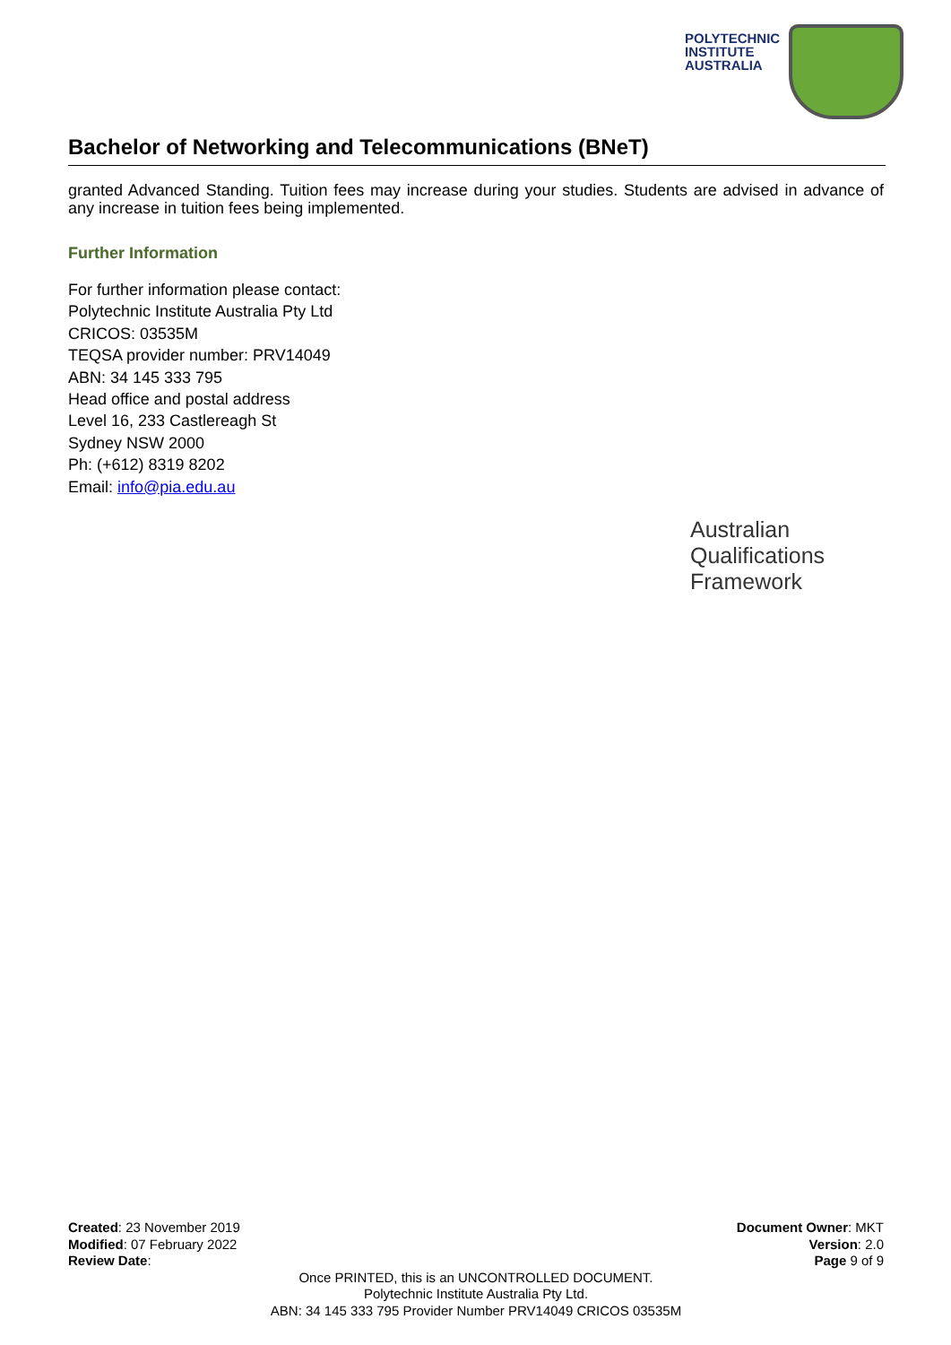POLYTECHNIC
INSTITUTE
AUSTRALIA
Bachelor of Networking and Telecommunications (BNeT)
granted Advanced Standing. Tuition fees may increase during your studies. Students are advised in advance of any increase in tuition fees being implemented.
Further Information
For further information please contact:
Polytechnic Institute Australia Pty Ltd
CRICOS: 03535M
TEQSA provider number: PRV14049
ABN: 34 145 333 795
Head office and postal address
Level 16, 233 Castlereagh St
Sydney NSW 2000
Ph: (+612) 8319 8202
Email: info@pia.edu.au
Australian
Qualifications
Framework
Created: 23 November 2019
Modified: 07 February 2022
Review Date:
Document Owner: MKT
Version: 2.0
Page 9 of 9
Once PRINTED, this is an UNCONTROLLED DOCUMENT.
Polytechnic Institute Australia Pty Ltd.
ABN: 34 145 333 795 Provider Number PRV14049 CRICOS 03535M